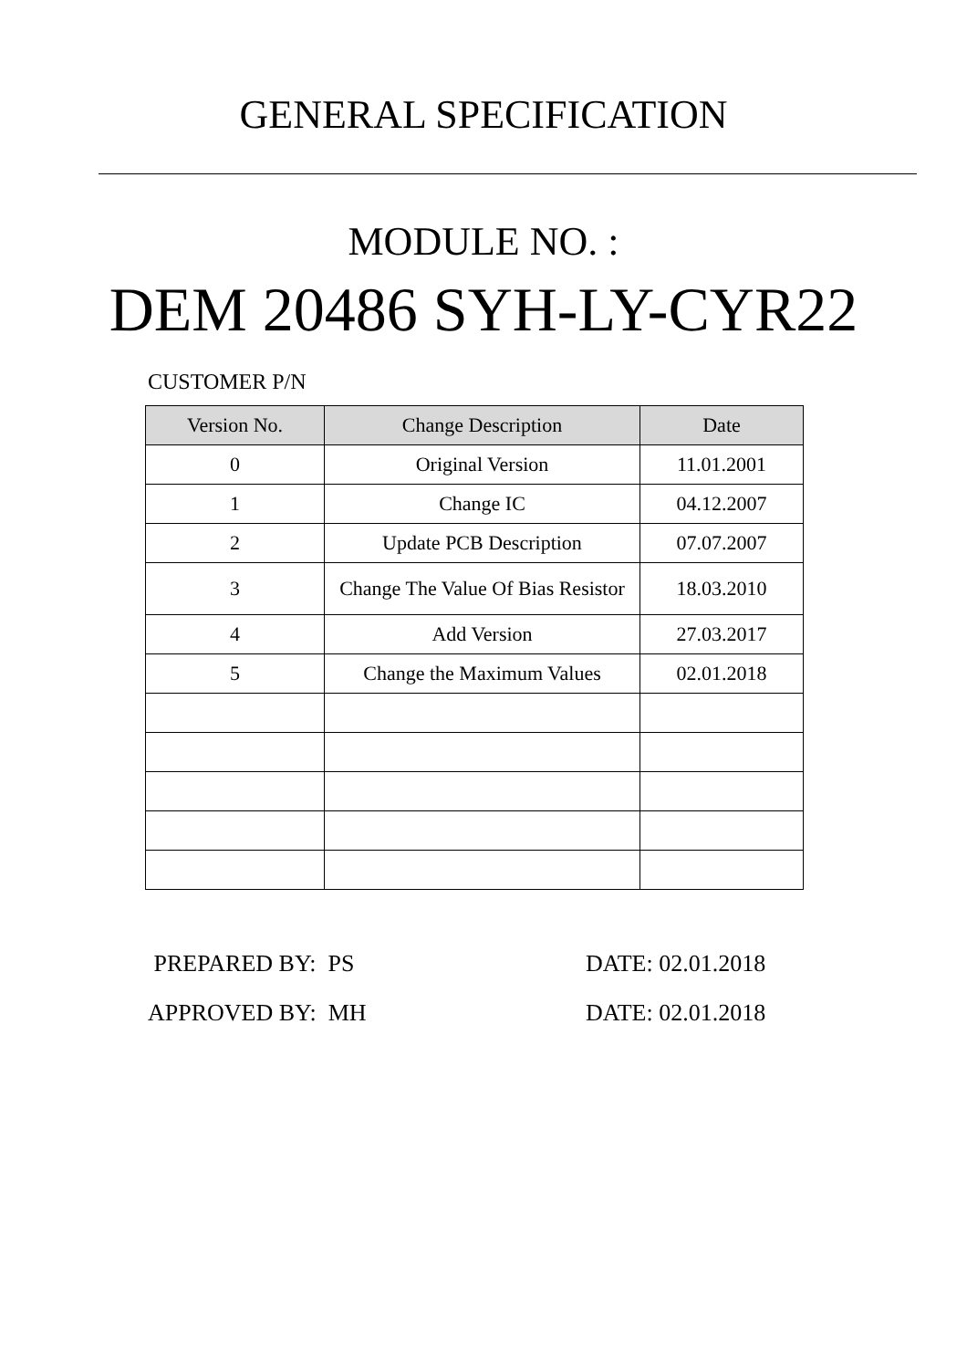GENERAL SPECIFICATION
MODULE NO. :
DEM 20486 SYH-LY-CYR22
CUSTOMER P/N
| Version No. | Change Description | Date |
| --- | --- | --- |
| 0 | Original Version | 11.01.2001 |
| 1 | Change IC | 04.12.2007 |
| 2 | Update PCB Description | 07.07.2007 |
| 3 | Change The Value Of Bias Resistor | 18.03.2010 |
| 4 | Add Version | 27.03.2017 |
| 5 | Change the Maximum Values | 02.01.2018 |
PREPARED BY: PS DATE: 02.01.2018
APPROVED BY: MH DATE: 02.01.2018